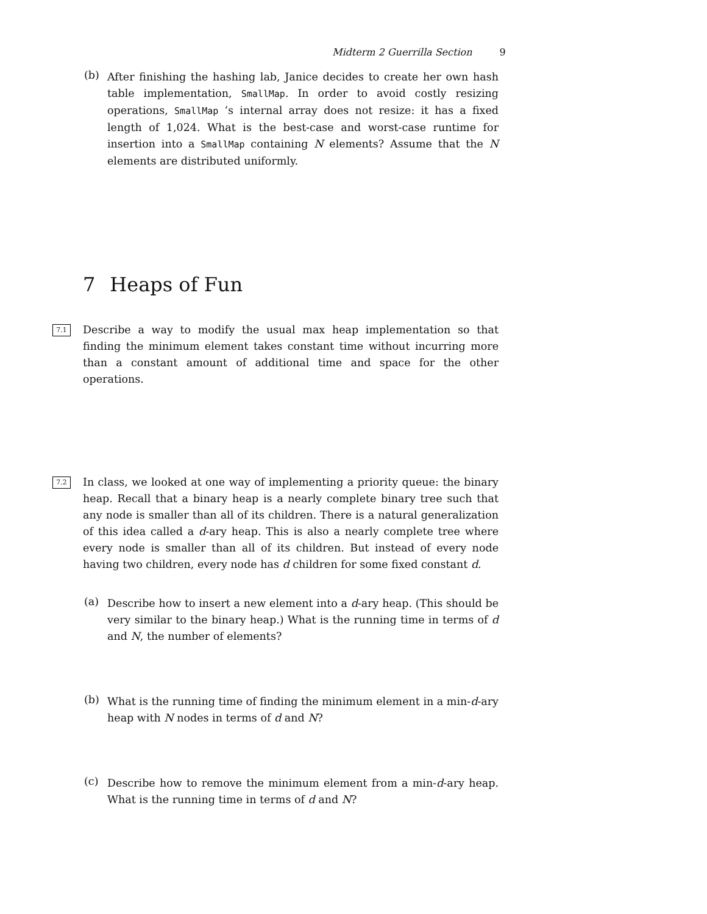Midterm 2 Guerrilla Section 9
(b)
After finishing the hashing lab, Janice decides to create her own hash table implementation, SmallMap. In order to avoid costly resizing operations, SmallMap ’s internal array does not resize: it has a fixed length of 1,024. What is the best-case and worst-case runtime for insertion into a SmallMap containing N elements? Assume that the N elements are distributed uniformly.
7 Heaps of Fun
7.1
Describe a way to modify the usual max heap implementation so that finding the minimum element takes constant time without incurring more than a constant amount of additional time and space for the other operations.
7.2
In class, we looked at one way of implementing a priority queue: the binary heap. Recall that a binary heap is a nearly complete binary tree such that any node is smaller than all of its children. There is a natural generalization of this idea called a d-ary heap. This is also a nearly complete tree where every node is smaller than all of its children. But instead of every node having two children, every node has d children for some fixed constant d.
(a)
Describe how to insert a new element into a d-ary heap. (This should be very similar to the binary heap.) What is the running time in terms of d and N, the number of elements?
(b)
What is the running time of finding the minimum element in a min-d-ary heap with N nodes in terms of d and N?
(c)
Describe how to remove the minimum element from a min-d-ary heap. What is the running time in terms of d and N?